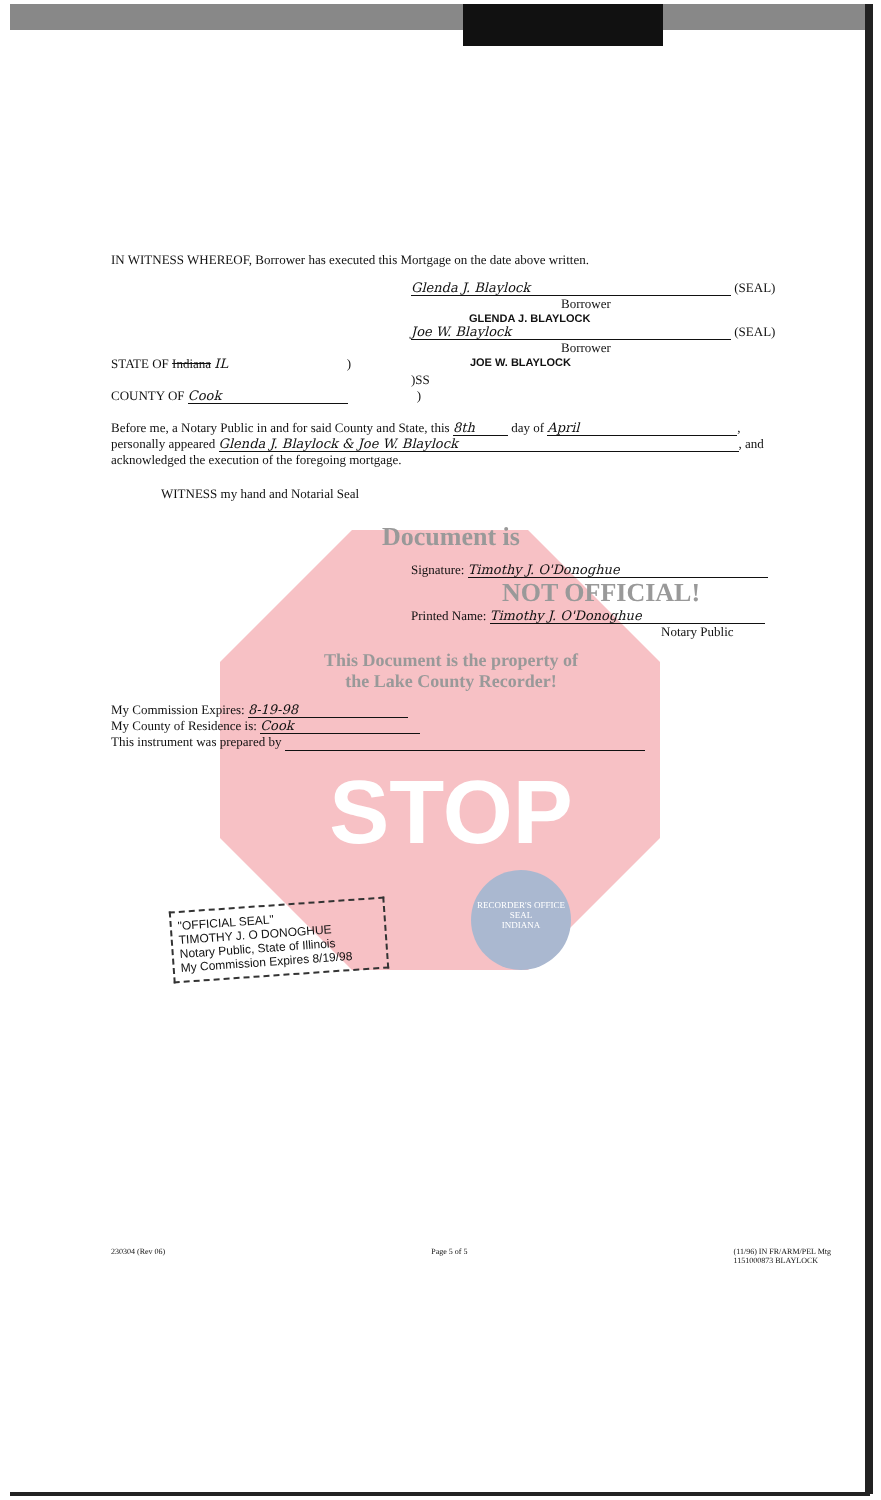IN WITNESS WHEREOF, Borrower has executed this Mortgage on the date above written.
Glenda J. Blaylock (SEAL)
Borrower
GLENDA J. BLAYLOCK
Joe W. Blaylock (SEAL)
Borrower
STATE OF Indiana IL) JOE W. BLAYLOCK
)SS
COUNTY OF Cook)
Before me, a Notary Public in and for said County and State, this 8th day of April,
personally appeared Glenda J. Blaylock & Joe W. Blaylock, and
acknowledged the execution of the foregoing mortgage.
WITNESS my hand and Notarial Seal
Document is
Signature: Timothy J. O'Donoghue
NOT OFFICIAL!
Printed Name: Timothy J. O'Donoghue
Notary Public
This Document is the property of
the Lake County Recorder!
My Commission Expires: 8-19-98
My County of Residence is: Cook
This instrument was prepared by
STOP
"OFFICIAL SEAL"
TIMOTHY J. O DONOGHUE
Notary Public, State of Illinois
My Commission Expires 8/19/98
RECORDER'S OFFICE
SEAL
INDIANA
230304 (Rev 06) Page 5 of 5 (11/96) IN FR/ARM/PEL Mtg
1151000873 BLAYLOCK